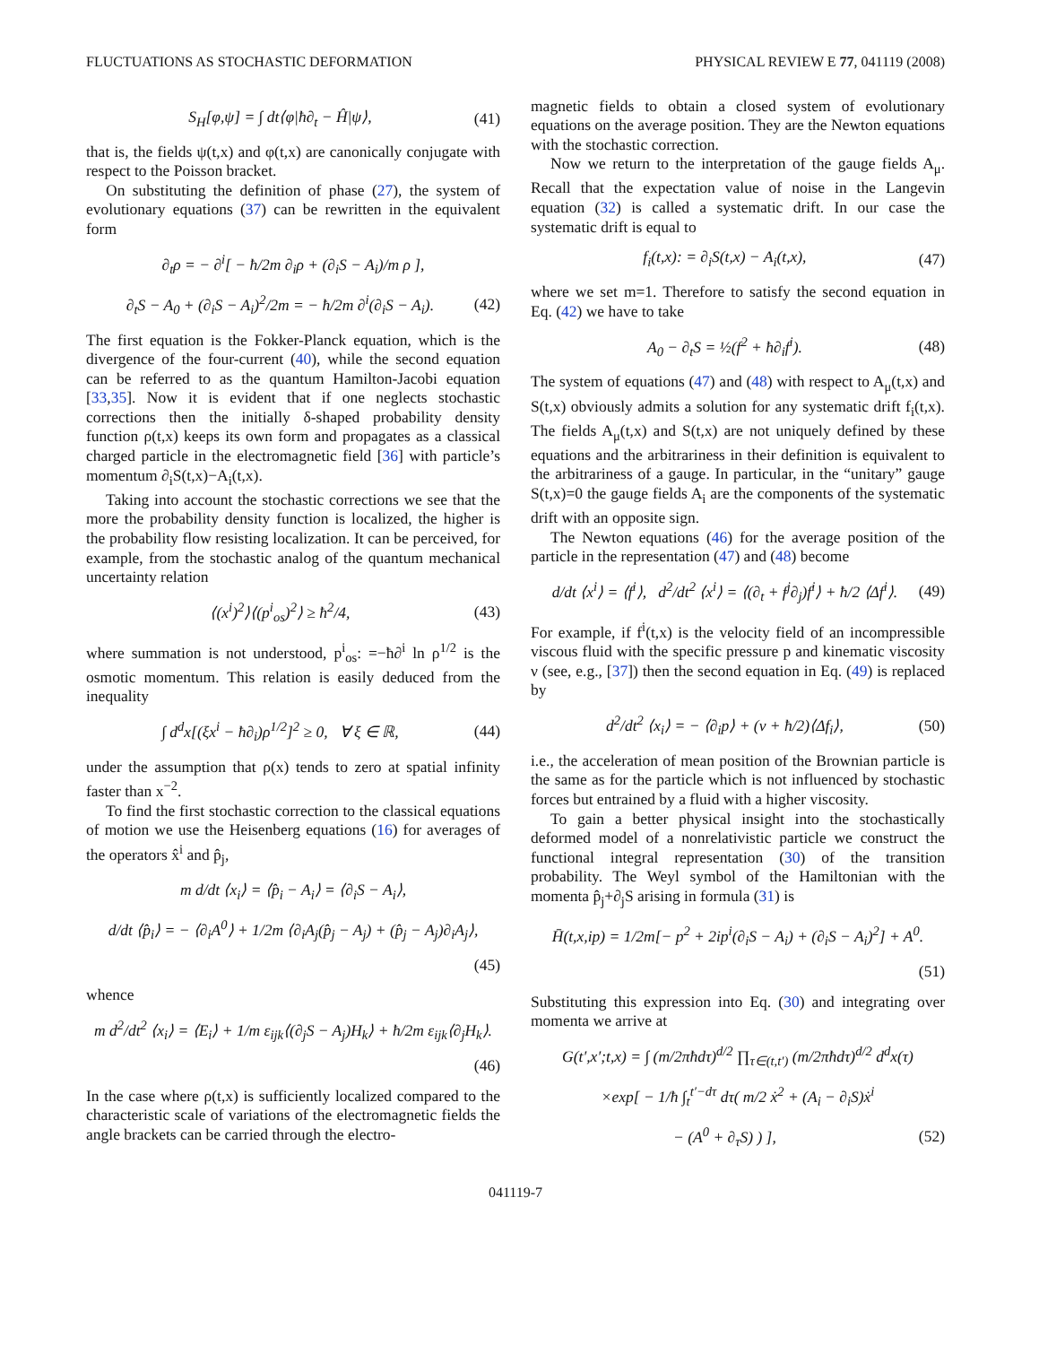FLUCTUATIONS AS STOCHASTIC DEFORMATION PHYSICAL REVIEW E 77, 041119 (2008)
S<sub>H</sub>[φ,ψ] = ∫ dt⟨φ|ħ∂<sub>t</sub> − Ĥ|ψ⟩, (41)
that is, the fields ψ(t,x) and φ(t,x) are canonically conjugate with respect to the Poisson bracket.
On substituting the definition of phase (27), the system of evolutionary equations (37) can be rewritten in the equivalent form
∂<sub>t</sub>ρ = − ∂<sup>i</sup>[ − ħ/2m ∂<sub>i</sub>ρ + (∂<sub>i</sub>S − A<sub>i</sub>)/m ρ ],
∂<sub>t</sub>S − A<sub>0</sub> + (∂<sub>i</sub>S − A<sub>i</sub>)<sup>2</sup>/2m = − ħ/2m ∂<sup>i</sup>(∂<sub>i</sub>S − A<sub>i</sub>). (42)
The first equation is the Fokker-Planck equation, which is the divergence of the four-current (40), while the second equation can be referred to as the quantum Hamilton-Jacobi equation [33,35]. Now it is evident that if one neglects stochastic corrections then the initially δ-shaped probability density function ρ(t,x) keeps its own form and propagates as a classical charged particle in the electromagnetic field [36] with particle’s momentum ∂<sub>i</sub>S(t,x)−A<sub>i</sub>(t,x).
Taking into account the stochastic corrections we see that the more the probability density function is localized, the higher is the probability flow resisting localization. It can be perceived, for example, from the stochastic analog of the quantum mechanical uncertainty relation
⟨(x<sup>i</sup>)<sup>2</sup>⟩⟨(p<sup>i</sup><sub>os</sub>)<sup>2</sup>⟩ ≥ ħ<sup>2</sup>/4, (43)
where summation is not understood, p<sup>i</sup><sub>os</sub>: =−ħ∂<sup>i</sup> ln ρ<sup>1/2</sup> is the osmotic momentum. This relation is easily deduced from the inequality
∫ d<sup>d</sup>x[(ξx<sup>i</sup> − ħ∂<sub>i</sub>)ρ<sup>1/2</sup>]<sup>2</sup> ≥ 0, ∀ ξ ∈ ℝ, (44)
under the assumption that ρ(x) tends to zero at spatial infinity faster than x<sup>−2</sup>.
To find the first stochastic correction to the classical equations of motion we use the Heisenberg equations (16) for averages of the operators x̂<sup>i</sup> and p̂<sub>j</sub>,
m d/dt ⟨x<sub>i</sub>⟩ = ⟨p̂<sub>i</sub> − A<sub>i</sub>⟩ = ⟨∂<sub>i</sub>S − A<sub>i</sub>⟩,
d/dt ⟨p̂<sub>i</sub>⟩ = − ⟨∂<sub>i</sub>A<sup>0</sup>⟩ + 1/2m ⟨∂<sub>i</sub>A<sub>j</sub>(p̂<sub>j</sub> − A<sub>j</sub>) + (p̂<sub>j</sub> − A<sub>j</sub>)∂<sub>i</sub>A<sub>j</sub>⟩,
(45)
whence
m d<sup>2</sup>/dt<sup>2</sup> ⟨x<sub>i</sub>⟩ = ⟨E<sub>i</sub>⟩ + 1/m ε<sub>ijk</sub>⟨(∂<sub>j</sub>S − A<sub>j</sub>)H<sub>k</sub>⟩ + ħ/2m ε<sub>ijk</sub>⟨∂<sub>j</sub>H<sub>k</sub>⟩.
(46)
In the case where ρ(t,x) is sufficiently localized compared to the characteristic scale of variations of the electromagnetic fields the angle brackets can be carried through the electro-
magnetic fields to obtain a closed system of evolutionary equations on the average position. They are the Newton equations with the stochastic correction.
Now we return to the interpretation of the gauge fields A<sub>μ</sub>. Recall that the expectation value of noise in the Langevin equation (32) is called a systematic drift. In our case the systematic drift is equal to
f<sub>i</sub>(t,x): = ∂<sub>i</sub>S(t,x) − A<sub>i</sub>(t,x), (47)
where we set m=1. Therefore to satisfy the second equation in Eq. (42) we have to take
A<sub>0</sub> − ∂<sub>t</sub>S = ½(f<sup>2</sup> + ħ∂<sub>i</sub>f<sup>i</sup>). (48)
The system of equations (47) and (48) with respect to A<sub>μ</sub>(t,x) and S(t,x) obviously admits a solution for any systematic drift f<sub>i</sub>(t,x). The fields A<sub>μ</sub>(t,x) and S(t,x) are not uniquely defined by these equations and the arbitrariness in their definition is equivalent to the arbitrariness of a gauge. In particular, in the “unitary” gauge S(t,x)=0 the gauge fields A<sub>i</sub> are the components of the systematic drift with an opposite sign.
The Newton equations (46) for the average position of the particle in the representation (47) and (48) become
d/dt ⟨x<sup>i</sup>⟩ = ⟨f<sup>i</sup>⟩, d<sup>2</sup>/dt<sup>2</sup> ⟨x<sup>i</sup>⟩ = ⟨(∂<sub>t</sub> + f<sup>j</sup>∂<sub>j</sub>)f<sup>i</sup>⟩ + ħ/2 ⟨Δf<sup>i</sup>⟩. (49)
For example, if f<sup>i</sup>(t,x) is the velocity field of an incompressible viscous fluid with the specific pressure p and kinematic viscosity ν (see, e.g., [37]) then the second equation in Eq. (49) is replaced by
d<sup>2</sup>/dt<sup>2</sup> ⟨x<sub>i</sub>⟩ = − ⟨∂<sub>i</sub>p⟩ + (ν + ħ/2)⟨Δf<sub>i</sub>⟩, (50)
i.e., the acceleration of mean position of the Brownian particle is the same as for the particle which is not influenced by stochastic forces but entrained by a fluid with a higher viscosity.
To gain a better physical insight into the stochastically deformed model of a nonrelativistic particle we construct the functional integral representation (30) of the transition probability. The Weyl symbol of the Hamiltonian with the momenta p̂<sub>j</sub>+∂<sub>j</sub>S arising in formula (31) is
H̄(t,x,ip) = 1/2m[− p<sup>2</sup> + 2ip<sup>i</sup>(∂<sub>i</sub>S − A<sub>i</sub>) + (∂<sub>i</sub>S − A<sub>i</sub>)<sup>2</sup>] + A<sup>0</sup>.
(51)
Substituting this expression into Eq. (30) and integrating over momenta we arrive at
G(t′,x′;t,x) = ∫ (m/2πħdτ)<sup>d/2</sup> ∏<sub>τ∈(t,t′)</sub> (m/2πħdτ)<sup>d/2</sup> d<sup>d</sup>x(τ)
×exp[ − 1/ħ ∫<sub>t</sub><sup>t′−dτ</sup> dτ( m/2 ẋ<sup>2</sup> + (A<sub>i</sub> − ∂<sub>i</sub>S)ẋ<sup>i</sup>
− (A<sup>0</sup> + ∂<sub>τ</sub>S) ) ], (52)
041119-7